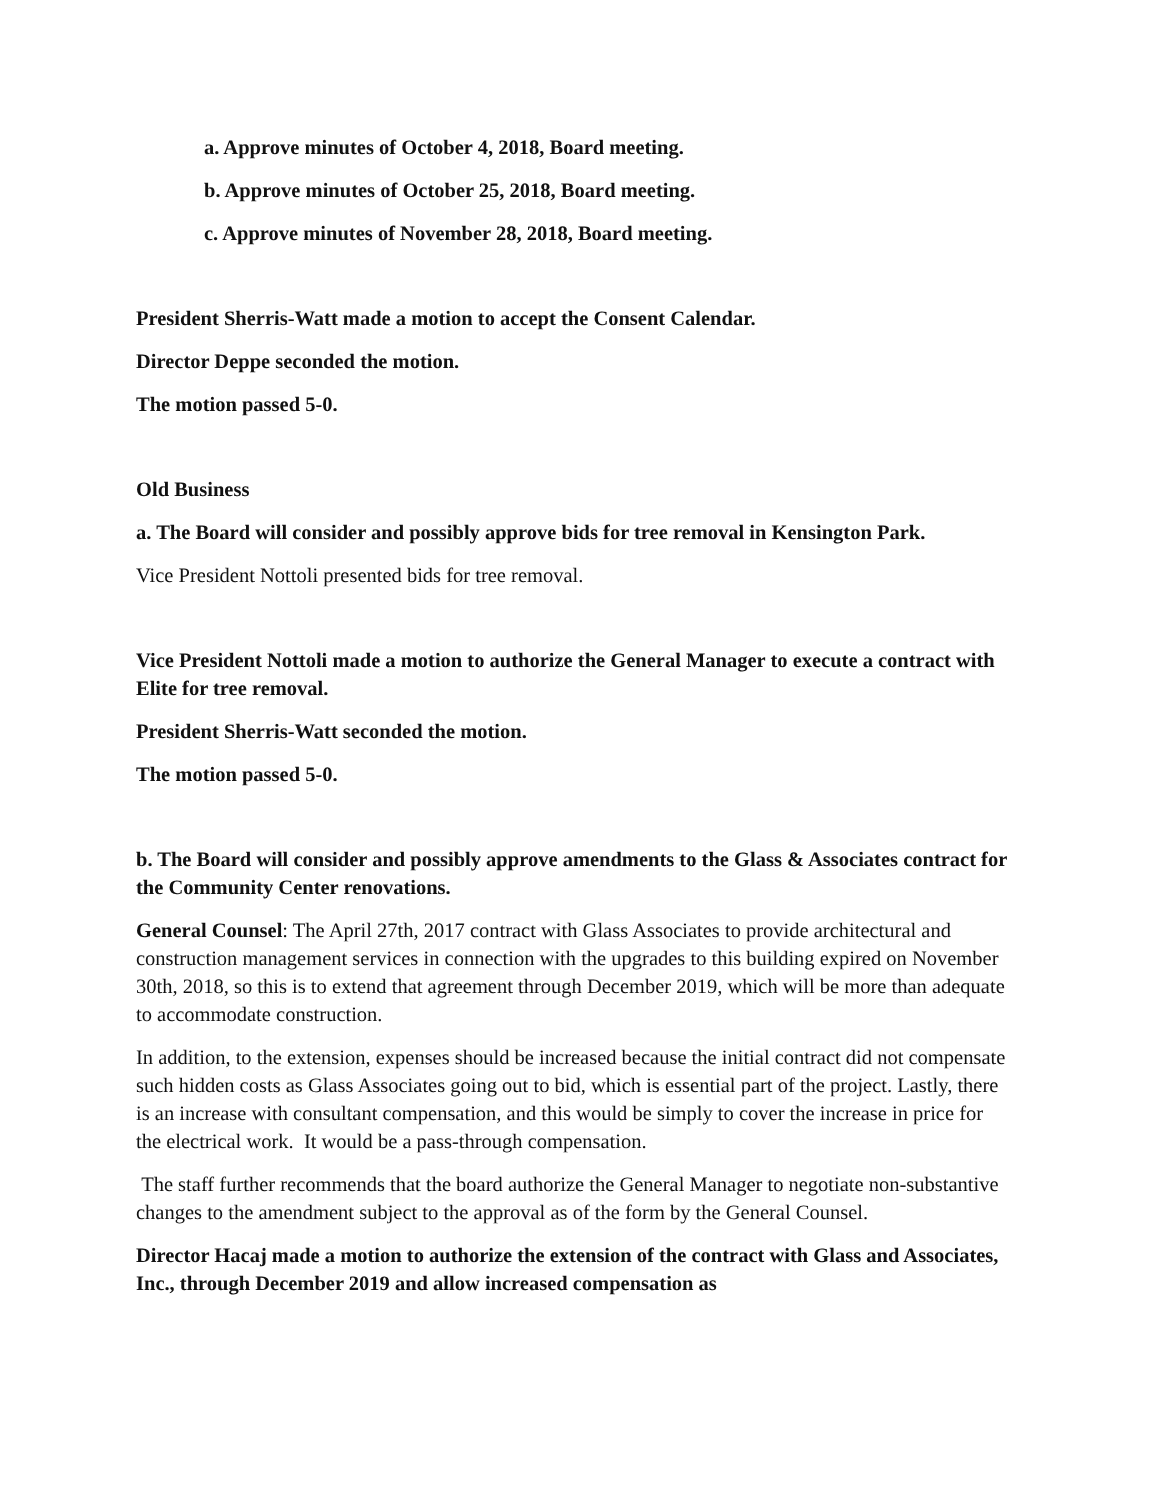a. Approve minutes of October 4, 2018, Board meeting.
b. Approve minutes of October 25, 2018, Board meeting.
c. Approve minutes of November 28, 2018, Board meeting.
President Sherris-Watt made a motion to accept the Consent Calendar.
Director Deppe seconded the motion.
The motion passed 5-0.
Old Business
a. The Board will consider and possibly approve bids for tree removal in Kensington Park.
Vice President Nottoli presented bids for tree removal.
Vice President Nottoli made a motion to authorize the General Manager to execute a contract with Elite for tree removal.
President Sherris-Watt seconded the motion.
The motion passed 5-0.
b. The Board will consider and possibly approve amendments to the Glass & Associates contract for the Community Center renovations.
General Counsel: The April 27th, 2017 contract with Glass Associates to provide architectural and construction management services in connection with the upgrades to this building expired on November 30th, 2018, so this is to extend that agreement through December 2019, which will be more than adequate to accommodate construction.
In addition, to the extension, expenses should be increased because the initial contract did not compensate such hidden costs as Glass Associates going out to bid, which is essential part of the project. Lastly, there is an increase with consultant compensation, and this would be simply to cover the increase in price for the electrical work. It would be a pass-through compensation.
The staff further recommends that the board authorize the General Manager to negotiate non-substantive changes to the amendment subject to the approval as of the form by the General Counsel.
Director Hacaj made a motion to authorize the extension of the contract with Glass and Associates, Inc., through December 2019 and allow increased compensation as